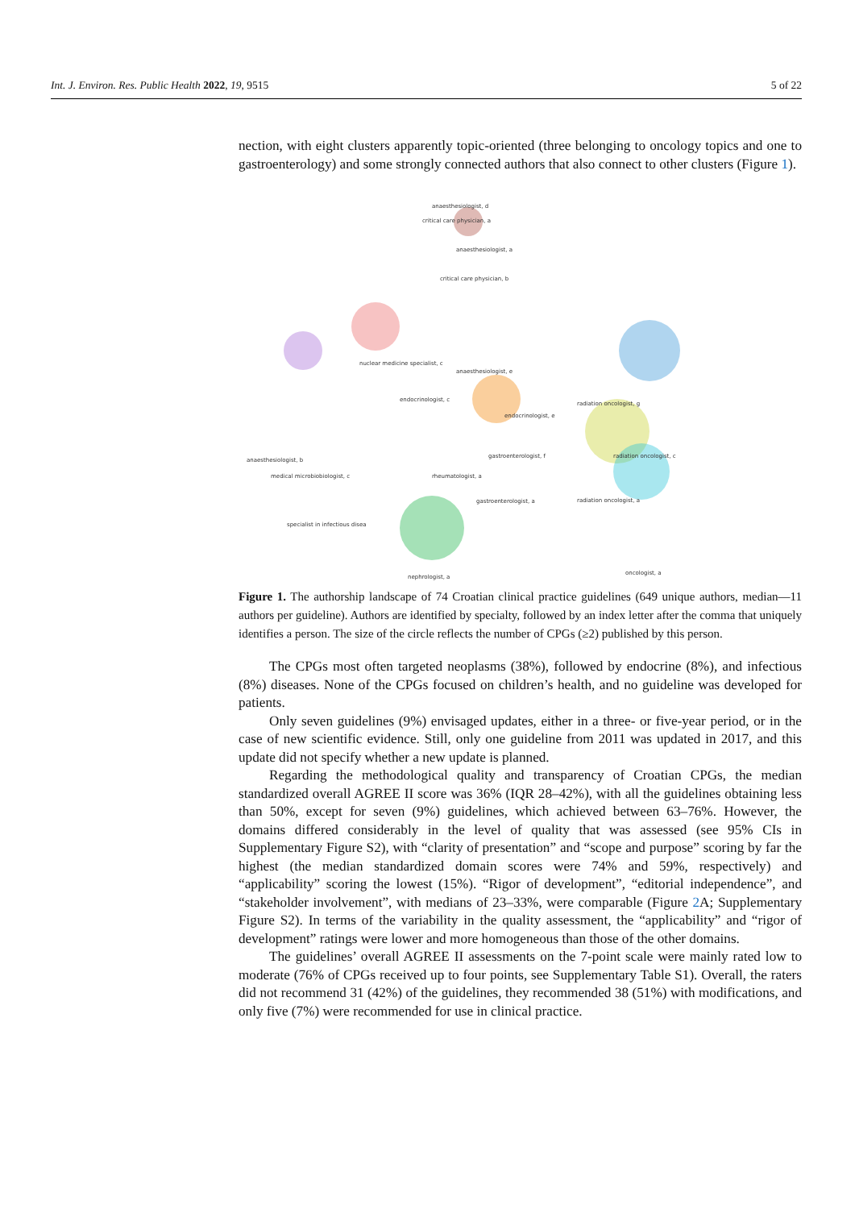Int. J. Environ. Res. Public Health 2022, 19, 9515
5 of 22
nection, with eight clusters apparently topic-oriented (three belonging to oncology topics and one to gastroenterology) and some strongly connected authors that also connect to other clusters (Figure 1).
anaesthesiologist, d
critical care physician, a
anaesthesiologist, a
critical care physician, b
nuclear medicine specialist, c
anaesthesiologist, e
endocrinologist, c
radiation oncologist, g
endocrinologist, e
anaesthesiologist, b
gastroenterologist, f radiation oncologist, c
medical microbiobiologist, c rheumatologist, a
gastroenterologist, a radiation oncologist, a
specialist in infectious disea
oncologist, a
nephrologist, a
Figure 1. The authorship landscape of 74 Croatian clinical practice guidelines (649 unique authors, median—11 authors per guideline). Authors are identified by specialty, followed by an index letter after the comma that uniquely identifies a person. The size of the circle reflects the number of CPGs (≥2) published by this person.
The CPGs most often targeted neoplasms (38%), followed by endocrine (8%), and infectious (8%) diseases. None of the CPGs focused on children’s health, and no guideline was developed for patients.
Only seven guidelines (9%) envisaged updates, either in a three- or five-year period, or in the case of new scientific evidence. Still, only one guideline from 2011 was updated in 2017, and this update did not specify whether a new update is planned.
Regarding the methodological quality and transparency of Croatian CPGs, the median standardized overall AGREE II score was 36% (IQR 28–42%), with all the guidelines obtaining less than 50%, except for seven (9%) guidelines, which achieved between 63–76%. However, the domains differed considerably in the level of quality that was assessed (see 95% CIs in Supplementary Figure S2), with “clarity of presentation” and “scope and purpose” scoring by far the highest (the median standardized domain scores were 74% and 59%, respectively) and “applicability” scoring the lowest (15%). “Rigor of development”, “editorial independence”, and “stakeholder involvement”, with medians of 23–33%, were comparable (Figure 2 A; Supplementary Figure S2). In terms of the variability in the quality assessment, the “applicability” and “rigor of development” ratings were lower and more homogeneous than those of the other domains.
The guidelines’ overall AGREE II assessments on the 7-point scale were mainly rated low to moderate (76% of CPGs received up to four points, see Supplementary Table S1). Overall, the raters did not recommend 31 (42%) of the guidelines, they recommended 38 (51%) with modifications, and only five (7%) were recommended for use in clinical practice.